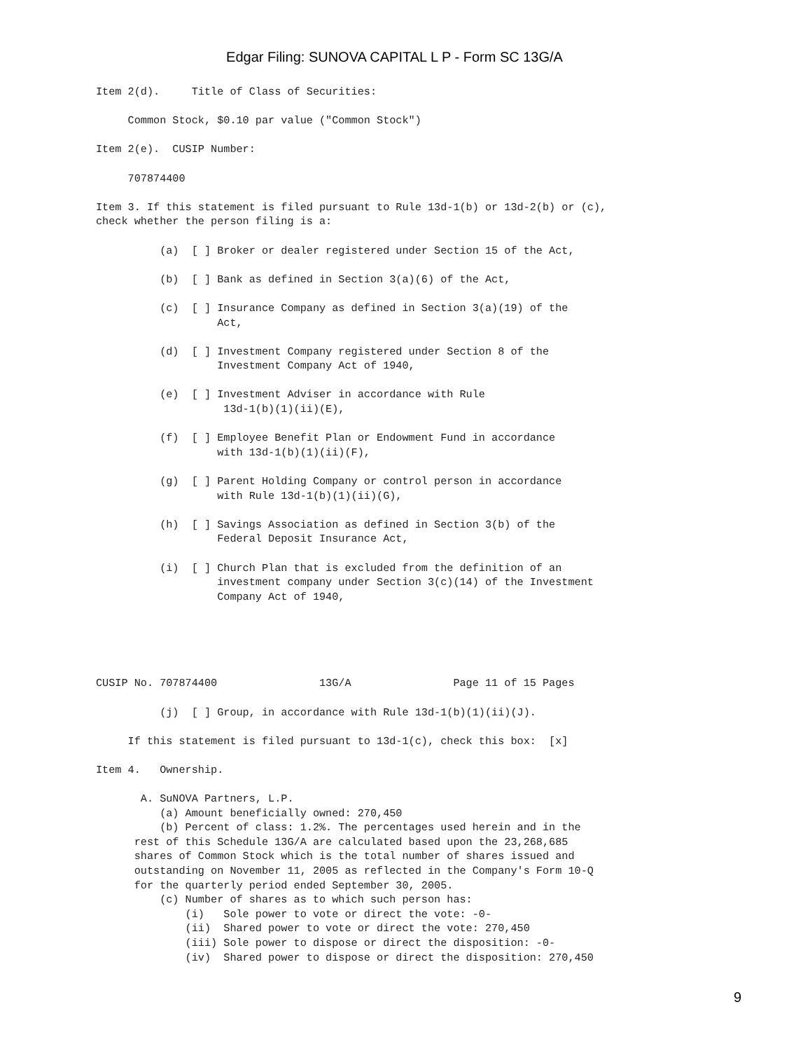Edgar Filing: SUNOVA CAPITAL L P - Form SC 13G/A
Item 2(d).     Title of Class of Securities:

     Common Stock, $0.10 par value ("Common Stock")

Item 2(e).  CUSIP Number:

     707874400

Item 3. If this statement is filed pursuant to Rule 13d-1(b) or 13d-2(b) or (c),
check whether the person filing is a:

          (a)  [ ] Broker or dealer registered under Section 15 of the Act,

          (b)  [ ] Bank as defined in Section 3(a)(6) of the Act,

          (c)  [ ] Insurance Company as defined in Section 3(a)(19) of the
                   Act,

          (d)  [ ] Investment Company registered under Section 8 of the
                   Investment Company Act of 1940,

          (e)  [ ] Investment Adviser in accordance with Rule
                    13d-1(b)(1)(ii)(E),

          (f)  [ ] Employee Benefit Plan or Endowment Fund in accordance
                   with 13d-1(b)(1)(ii)(F),

          (g)  [ ] Parent Holding Company or control person in accordance
                   with Rule 13d-1(b)(1)(ii)(G),

          (h)  [ ] Savings Association as defined in Section 3(b) of the
                   Federal Deposit Insurance Act,

          (i)  [ ] Church Plan that is excluded from the definition of an
                   investment company under Section 3(c)(14) of the Investment
                   Company Act of 1940,





CUSIP No. 707874400                13G/A                Page 11 of 15 Pages

          (j)  [ ] Group, in accordance with Rule 13d-1(b)(1)(ii)(J).

     If this statement is filed pursuant to 13d-1(c), check this box:  [x]

Item 4.   Ownership.

       A. SuNOVA Partners, L.P.
          (a) Amount beneficially owned: 270,450
          (b) Percent of class: 1.2%. The percentages used herein and in the
      rest of this Schedule 13G/A are calculated based upon the 23,268,685
      shares of Common Stock which is the total number of shares issued and
      outstanding on November 11, 2005 as reflected in the Company's Form 10-Q
      for the quarterly period ended September 30, 2005.
          (c) Number of shares as to which such person has:
              (i)   Sole power to vote or direct the vote: -0-
              (ii)  Shared power to vote or direct the vote: 270,450
              (iii) Sole power to dispose or direct the disposition: -0-
              (iv)  Shared power to dispose or direct the disposition: 270,450
9